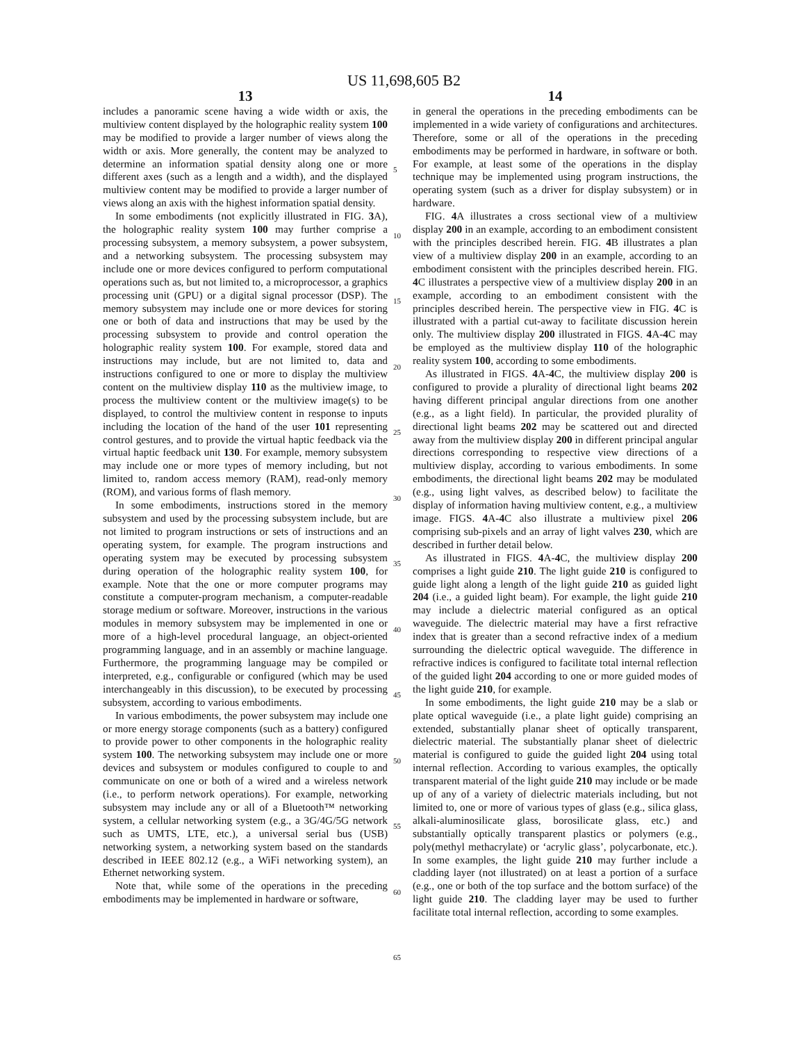US 11,698,605 B2
13
includes a panoramic scene having a wide width or axis, the multiview content displayed by the holographic reality system 100 may be modified to provide a larger number of views along the width or axis. More generally, the content may be analyzed to determine an information spatial density along one or more different axes (such as a length and a width), and the displayed multiview content may be modified to provide a larger number of views along an axis with the highest information spatial density.
In some embodiments (not explicitly illustrated in FIG. 3 A), the holographic reality system 100 may further comprise a processing subsystem, a memory subsystem, a power subsystem, and a networking subsystem. The processing subsystem may include one or more devices configured to perform computational operations such as, but not limited to, a microprocessor, a graphics processing unit (GPU) or a digital signal processor (DSP). The memory subsystem may include one or more devices for storing one or both of data and instructions that may be used by the processing subsystem to provide and control operation the holographic reality system 100. For example, stored data and instructions may include, but are not limited to, data and instructions configured to one or more to display the multiview content on the multiview display 110 as the multiview image, to process the multiview content or the multiview image(s) to be displayed, to control the multiview content in response to inputs including the location of the hand of the user 101 representing control gestures, and to provide the virtual haptic feedback via the virtual haptic feedback unit 130. For example, memory subsystem may include one or more types of memory including, but not limited to, random access memory (RAM), read-only memory (ROM), and various forms of flash memory.
In some embodiments, instructions stored in the memory subsystem and used by the processing subsystem include, but are not limited to program instructions or sets of instructions and an operating system, for example. The program instructions and operating system may be executed by processing subsystem during operation of the holographic reality system 100, for example. Note that the one or more computer programs may constitute a computer-program mechanism, a computer-readable storage medium or software. Moreover, instructions in the various modules in memory subsystem may be implemented in one or more of a high-level procedural language, an object-oriented programming language, and in an assembly or machine language. Furthermore, the programming language may be compiled or interpreted, e.g., configurable or configured (which may be used interchangeably in this discussion), to be executed by processing subsystem, according to various embodiments.
In various embodiments, the power subsystem may include one or more energy storage components (such as a battery) configured to provide power to other components in the holographic reality system 100. The networking subsystem may include one or more devices and subsystem or modules configured to couple to and communicate on one or both of a wired and a wireless network (i.e., to perform network operations). For example, networking subsystem may include any or all of a Bluetooth™ networking system, a cellular networking system (e.g., a 3G/4G/5G network such as UMTS, LTE, etc.), a universal serial bus (USB) networking system, a networking system based on the standards described in IEEE 802.12 (e.g., a WiFi networking system), an Ethernet networking system.
Note that, while some of the operations in the preceding embodiments may be implemented in hardware or software,
14
in general the operations in the preceding embodiments can be implemented in a wide variety of configurations and architectures. Therefore, some or all of the operations in the preceding embodiments may be performed in hardware, in software or both. For example, at least some of the operations in the display technique may be implemented using program instructions, the operating system (such as a driver for display subsystem) or in hardware.
FIG. 4 A illustrates a cross sectional view of a multiview display 200 in an example, according to an embodiment consistent with the principles described herein. FIG. 4 B illustrates a plan view of a multiview display 200 in an example, according to an embodiment consistent with the principles described herein. FIG. 4 C illustrates a perspective view of a multiview display 200 in an example, according to an embodiment consistent with the principles described herein. The perspective view in FIG. 4 C is illustrated with a partial cut-away to facilitate discussion herein only. The multiview display 200 illustrated in FIGS. 4 A-4 C may be employed as the multiview display 110 of the holographic reality system 100, according to some embodiments.
As illustrated in FIGS. 4 A-4 C, the multiview display 200 is configured to provide a plurality of directional light beams 202 having different principal angular directions from one another (e.g., as a light field). In particular, the provided plurality of directional light beams 202 may be scattered out and directed away from the multiview display 200 in different principal angular directions corresponding to respective view directions of a multiview display, according to various embodiments. In some embodiments, the directional light beams 202 may be modulated (e.g., using light valves, as described below) to facilitate the display of information having multiview content, e.g., a multiview image. FIGS. 4 A-4 C also illustrate a multiview pixel 206 comprising sub-pixels and an array of light valves 230, which are described in further detail below.
As illustrated in FIGS. 4 A-4 C, the multiview display 200 comprises a light guide 210. The light guide 210 is configured to guide light along a length of the light guide 210 as guided light 204 (i.e., a guided light beam). For example, the light guide 210 may include a dielectric material configured as an optical waveguide. The dielectric material may have a first refractive index that is greater than a second refractive index of a medium surrounding the dielectric optical waveguide. The difference in refractive indices is configured to facilitate total internal reflection of the guided light 204 according to one or more guided modes of the light guide 210, for example.
In some embodiments, the light guide 210 may be a slab or plate optical waveguide (i.e., a plate light guide) comprising an extended, substantially planar sheet of optically transparent, dielectric material. The substantially planar sheet of dielectric material is configured to guide the guided light 204 using total internal reflection. According to various examples, the optically transparent material of the light guide 210 may include or be made up of any of a variety of dielectric materials including, but not limited to, one or more of various types of glass (e.g., silica glass, alkali-aluminosilicate glass, borosilicate glass, etc.) and substantially optically transparent plastics or polymers (e.g., poly(methyl methacrylate) or ‘acrylic glass’, polycarbonate, etc.). In some examples, the light guide 210 may further include a cladding layer (not illustrated) on at least a portion of a surface (e.g., one or both of the top surface and the bottom surface) of the light guide 210. The cladding layer may be used to further facilitate total internal reflection, according to some examples.
5
10
15
20
25
30
35
40
45
50
55
60
65